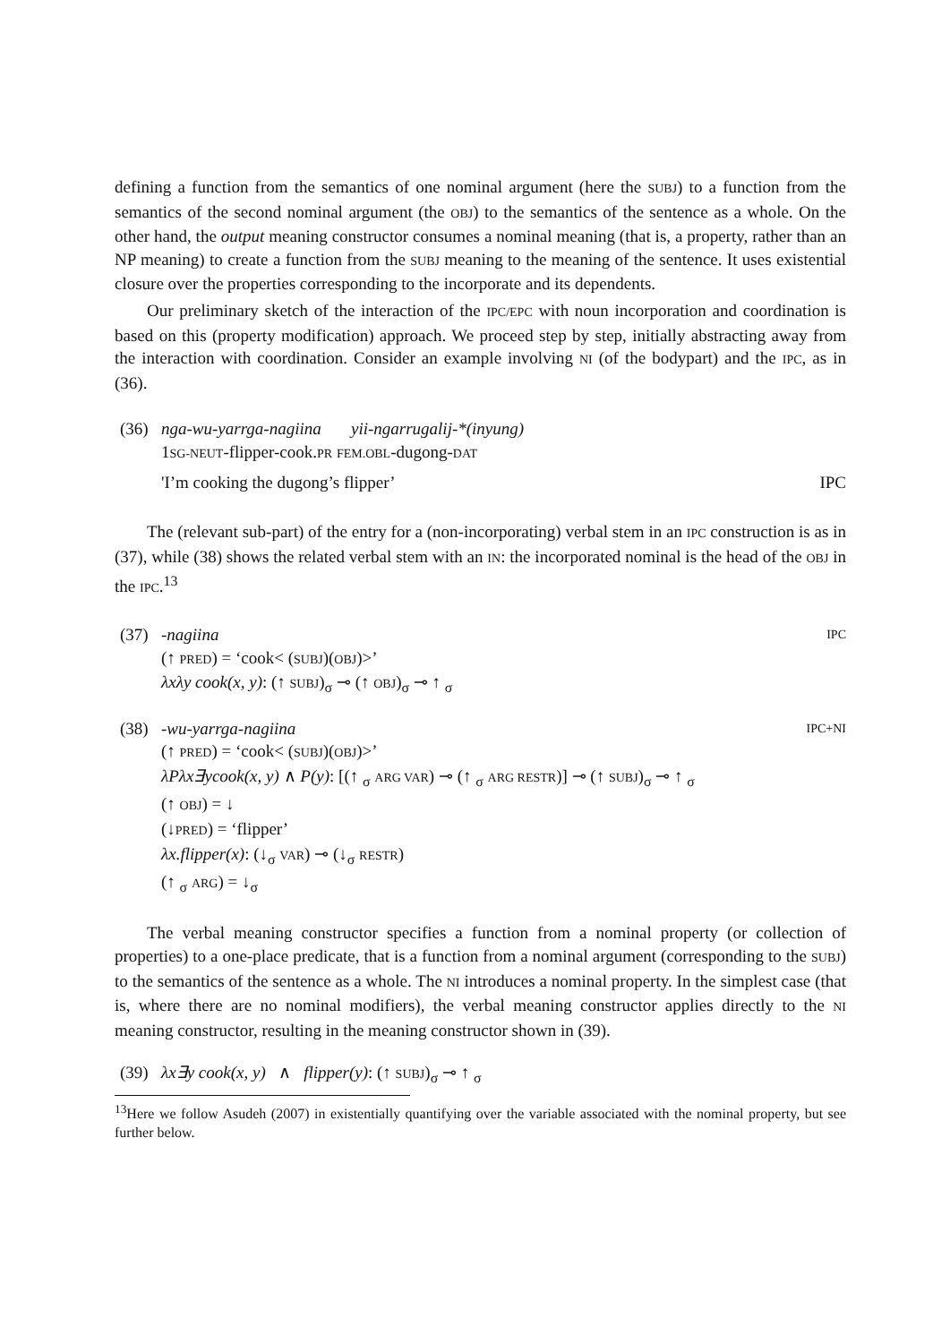defining a function from the semantics of one nominal argument (here the SUBJ) to a function from the semantics of the second nominal argument (the OBJ) to the semantics of the sentence as a whole. On the other hand, the output meaning constructor consumes a nominal meaning (that is, a property, rather than an NP meaning) to create a function from the SUBJ meaning to the meaning of the sentence. It uses existential closure over the properties corresponding to the incorporate and its dependents.
Our preliminary sketch of the interaction of the IPC/EPC with noun incorporation and coordination is based on this (property modification) approach. We proceed step by step, initially abstracting away from the interaction with coordination. Consider an example involving NI (of the bodypart) and the IPC, as in (36).
(36) nga-wu-yarrga-nagiina yii-ngarrugalij-*(inyung)
1SG-NEUT-flipper-cook.PR FEM.OBL-dugong-DAT
'I’m cooking the dugong’s flipper’ IPC
The (relevant sub-part) of the entry for a (non-incorporating) verbal stem in an IPC construction is as in (37), while (38) shows the related verbal stem with an IN: the incorporated nominal is the head of the OBJ in the IPC.<sup>13</sup>
(37) -nagiina IPC
(↑ PRED) = ‘cook< (SUBJ)(OBJ)>’
λxλy cook(x, y): (↑ SUBJ)<sub>σ</sub> ⊸ (↑ OBJ)<sub>σ</sub> ⊸ ↑ <sub>σ</sub>
(38) -wu-yarrga-nagiina IPC+NI
(↑ PRED) = ‘cook< (SUBJ)(OBJ)>’
λPλx∃ycook(x, y) ∧ P(y): [(↑ <sub>σ</sub> ARG VAR) ⊸ (↑ <sub>σ</sub> ARG RESTR)] ⊸ (↑ SUBJ)<sub>σ</sub> ⊸ ↑ <sub>σ</sub>
(↑ OBJ) = ↓
(↓PRED) = ‘flipper’
λx.flipper(x): (↓<sub>σ</sub> VAR) ⊸ (↓<sub>σ</sub> RESTR)
(↑ <sub>σ</sub> ARG) = ↓<sub>σ</sub>
The verbal meaning constructor specifies a function from a nominal property (or collection of properties) to a one-place predicate, that is a function from a nominal argument (corresponding to the SUBJ) to the semantics of the sentence as a whole. The NI introduces a nominal property. In the simplest case (that is, where there are no nominal modifiers), the verbal meaning constructor applies directly to the NI meaning constructor, resulting in the meaning constructor shown in (39).
(39) λx∃y cook(x, y) ∧ flipper(y): (↑ SUBJ)<sub>σ</sub> ⊸ ↑ <sub>σ</sub>
<sup>13</sup> Here we follow Asudeh (2007) in existentially quantifying over the variable associated with the nominal property, but see further below.